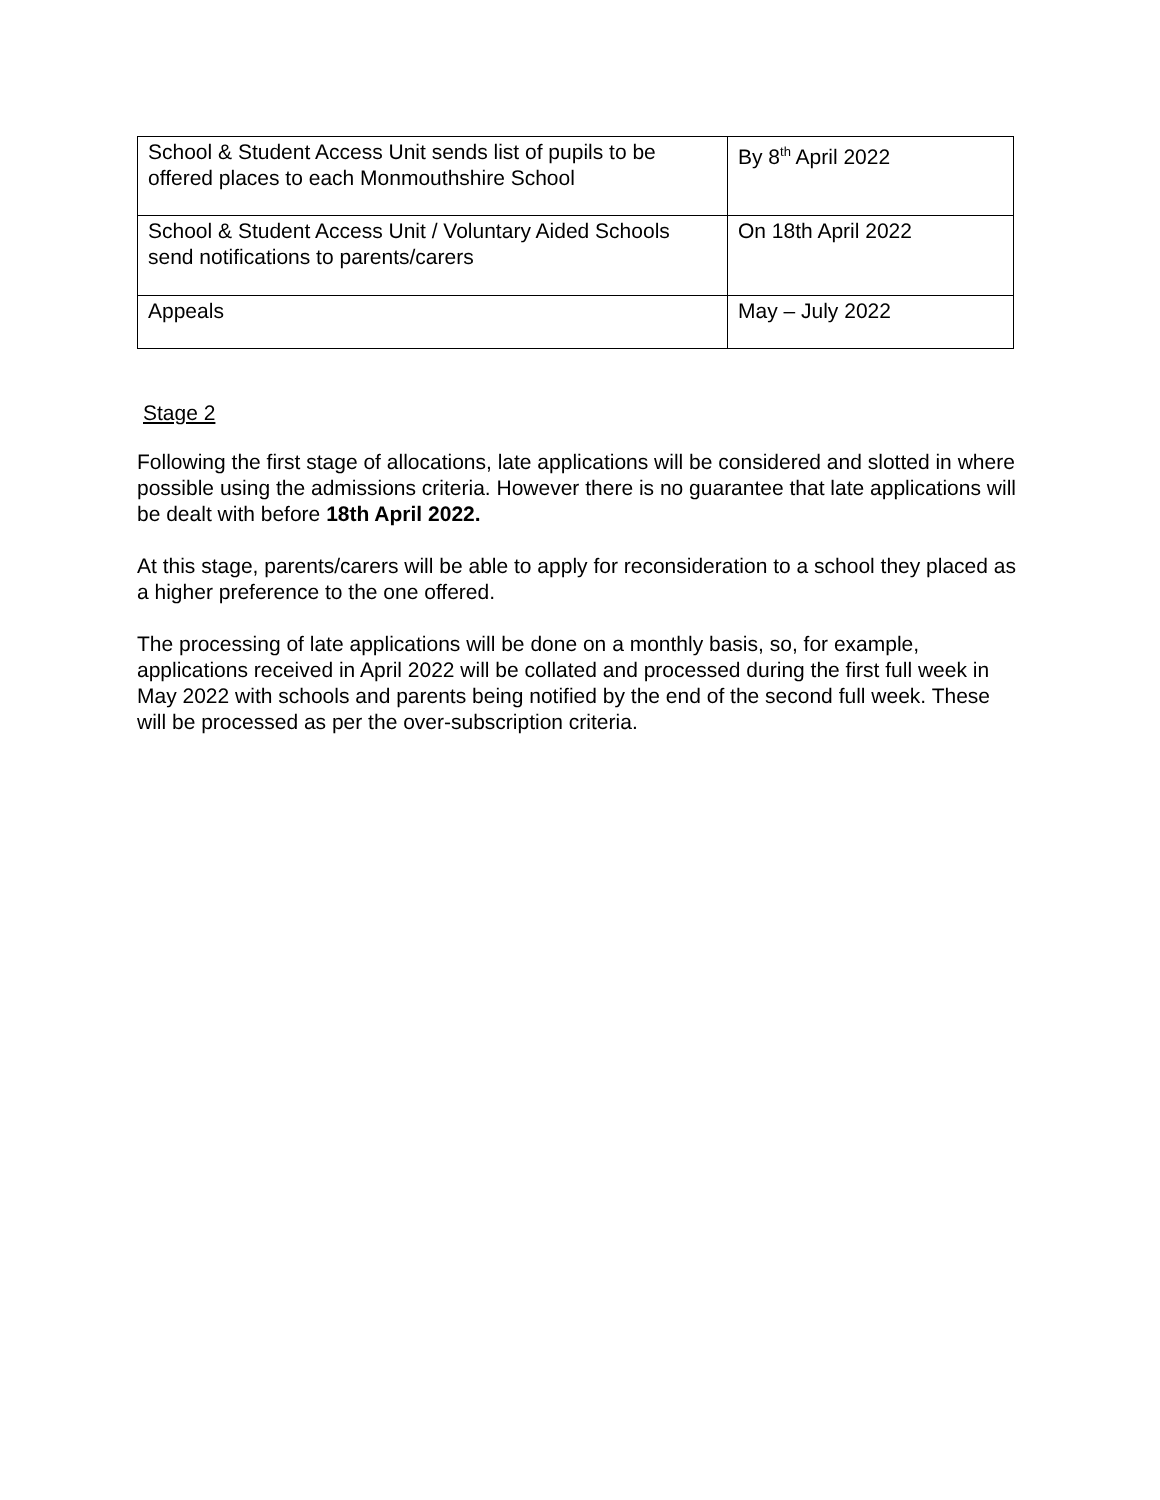| School & Student Access Unit sends list of pupils to be offered places to each Monmouthshire School | By 8<sup>th</sup> April 2022 |
| School & Student Access Unit / Voluntary Aided Schools send notifications to parents/carers | On 18th April 2022 |
| Appeals | May – July 2022 |
Stage 2
Following the first stage of allocations, late applications will be considered and slotted in where possible using the admissions criteria. However there is no guarantee that late applications will be dealt with before 18th April 2022.
At this stage, parents/carers will be able to apply for reconsideration to a school they placed as a higher preference to the one offered.
The processing of late applications will be done on a monthly basis, so, for example, applications received in April 2022 will be collated and processed during the first full week in May 2022 with schools and parents being notified by the end of the second full week. These will be processed as per the over-subscription criteria.